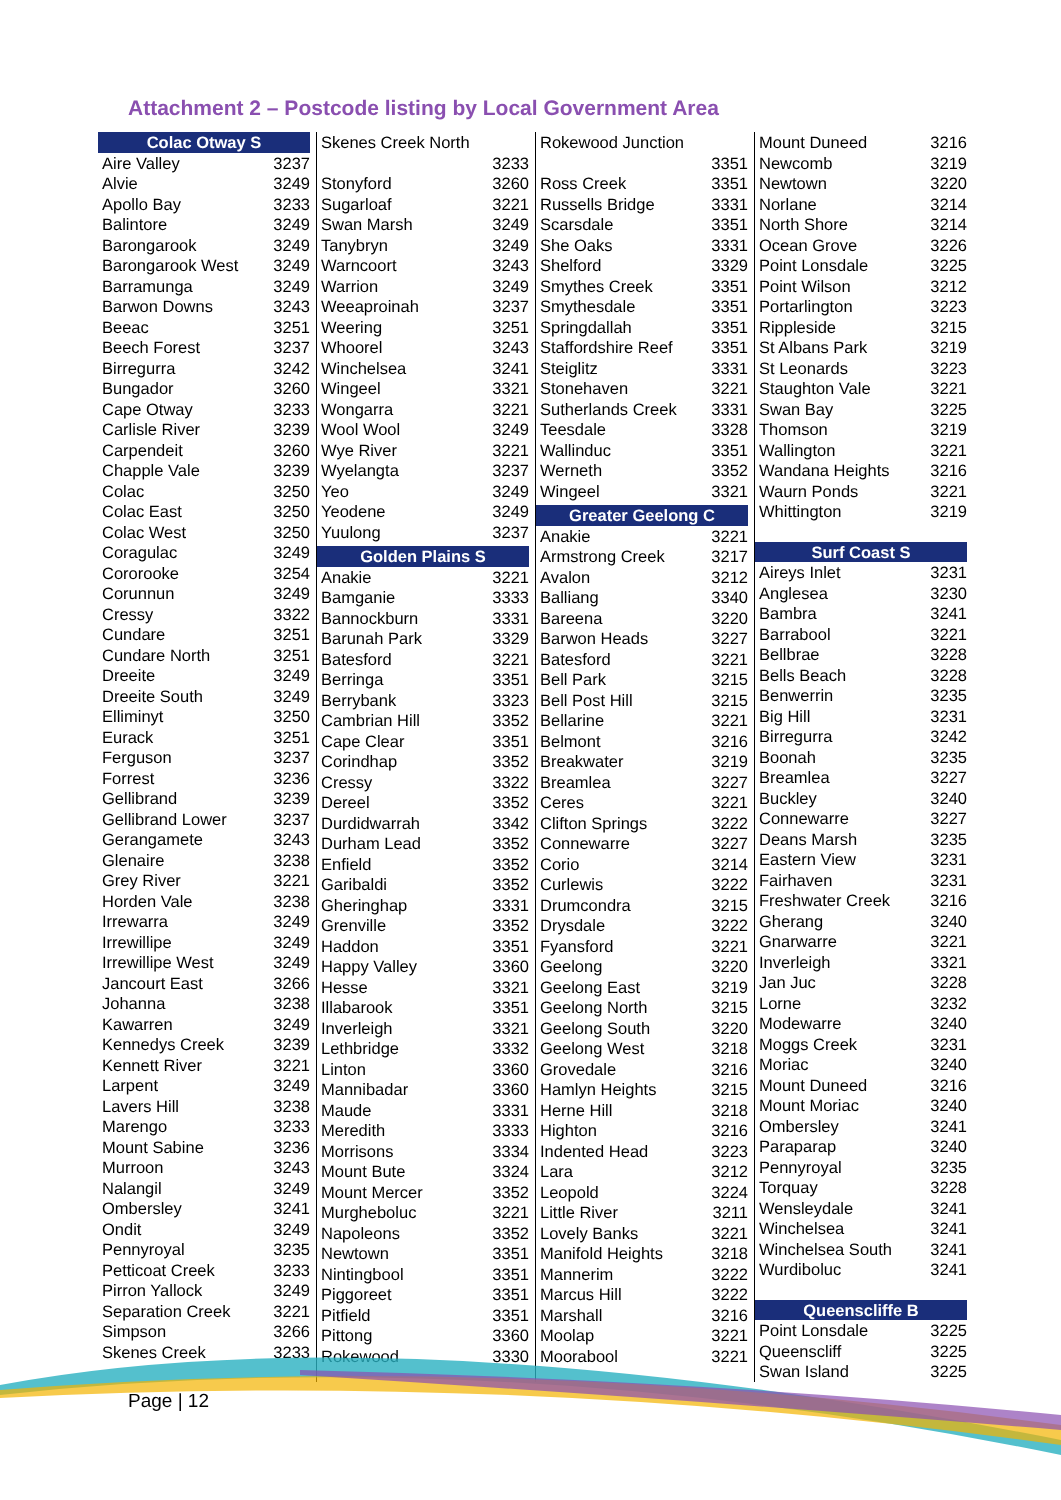Attachment 2 – Postcode listing by Local Government Area
Colac Otway S
Aire Valley 3237
Alvie 3249
Apollo Bay 3233
Balintore 3249
Barongarook 3249
Barongarook West 3249
Barramunga 3249
Barwon Downs 3243
Beeac 3251
Beech Forest 3237
Birregurra 3242
Bungador 3260
Cape Otway 3233
Carlisle River 3239
Carpendeit 3260
Chapple Vale 3239
Colac 3250
Colac East 3250
Colac West 3250
Coragulac 3249
Cororooke 3254
Corunnun 3249
Cressy 3322
Cundare 3251
Cundare North 3251
Dreeite 3249
Dreeite South 3249
Elliminyt 3250
Eurack 3251
Ferguson 3237
Forrest 3236
Gellibrand 3239
Gellibrand Lower 3237
Gerangamete 3243
Glenaire 3238
Grey River 3221
Horden Vale 3238
Irrewarra 3249
Irrewillipe 3249
Irrewillipe West 3249
Jancourt East 3266
Johanna 3238
Kawarren 3249
Kennedys Creek 3239
Kennett River 3221
Larpent 3249
Lavers Hill 3238
Marengo 3233
Mount Sabine 3236
Murroon 3243
Nalangil 3249
Ombersley 3241
Ondit 3249
Pennyroyal 3235
Petticoat Creek 3233
Pirron Yallock 3249
Separation Creek 3221
Simpson 3266
Skenes Creek 3233
Skenes Creek North
3233
Stonyford 3260
Sugarloaf 3221
Swan Marsh 3249
Tanybryn 3249
Warncoort 3243
Warrion 3249
Weeaproinah 3237
Weering 3251
Whoorel 3243
Winchelsea 3241
Wingeel 3321
Wongarra 3221
Wool Wool 3249
Wye River 3221
Wyelangta 3237
Yeo 3249
Yeodene 3249
Yuulong 3237
Golden Plains S
Anakie 3221
Bamganie 3333
Bannockburn 3331
Barunah Park 3329
Batesford 3221
Berringa 3351
Berrybank 3323
Cambrian Hill 3352
Cape Clear 3351
Corindhap 3352
Cressy 3322
Dereel 3352
Durdidwarrah 3342
Durham Lead 3352
Enfield 3352
Garibaldi 3352
Gheringhap 3331
Grenville 3352
Haddon 3351
Happy Valley 3360
Hesse 3321
Illabarook 3351
Inverleigh 3321
Lethbridge 3332
Linton 3360
Mannibadar 3360
Maude 3331
Meredith 3333
Morrisons 3334
Mount Bute 3324
Mount Mercer 3352
Murgheboluc 3221
Napoleons 3352
Newtown 3351
Nintingbool 3351
Piggoreet 3351
Pitfield 3351
Pittong 3360
Rokewood 3330
Rokewood Junction
3351
Ross Creek 3351
Russells Bridge 3331
Scarsdale 3351
She Oaks 3331
Shelford 3329
Smythes Creek 3351
Smythesdale 3351
Springdallah 3351
Staffordshire Reef 3351
Steiglitz 3331
Stonehaven 3221
Sutherlands Creek 3331
Teesdale 3328
Wallinduc 3351
Werneth 3352
Wingeel 3321
Greater Geelong C
Anakie 3221
Armstrong Creek 3217
Avalon 3212
Balliang 3340
Bareena 3220
Barwon Heads 3227
Batesford 3221
Bell Park 3215
Bell Post Hill 3215
Bellarine 3221
Belmont 3216
Breakwater 3219
Breamlea 3227
Ceres 3221
Clifton Springs 3222
Connewarre 3227
Corio 3214
Curlewis 3222
Drumcondra 3215
Drysdale 3222
Fyansford 3221
Geelong 3220
Geelong East 3219
Geelong North 3215
Geelong South 3220
Geelong West 3218
Grovedale 3216
Hamlyn Heights 3215
Herne Hill 3218
Highton 3216
Indented Head 3223
Lara 3212
Leopold 3224
Little River 3211
Lovely Banks 3221
Manifold Heights 3218
Mannerim 3222
Marcus Hill 3222
Marshall 3216
Moolap 3221
Moorabool 3221
Mount Duneed 3216
Newcomb 3219
Newtown 3220
Norlane 3214
North Shore 3214
Ocean Grove 3226
Point Lonsdale 3225
Point Wilson 3212
Portarlington 3223
Rippleside 3215
St Albans Park 3219
St Leonards 3223
Staughton Vale 3221
Swan Bay 3225
Thomson 3219
Wallington 3221
Wandana Heights 3216
Waurn Ponds 3221
Whittington 3219
Surf Coast S
Aireys Inlet 3231
Anglesea 3230
Bambra 3241
Barrabool 3221
Bellbrae 3228
Bells Beach 3228
Benwerrin 3235
Big Hill 3231
Birregurra 3242
Boonah 3235
Breamlea 3227
Buckley 3240
Connewarre 3227
Deans Marsh 3235
Eastern View 3231
Fairhaven 3231
Freshwater Creek 3216
Gherang 3240
Gnarwarre 3221
Inverleigh 3321
Jan Juc 3228
Lorne 3232
Modewarre 3240
Moggs Creek 3231
Moriac 3240
Mount Duneed 3216
Mount Moriac 3240
Ombersley 3241
Paraparap 3240
Pennyroyal 3235
Torquay 3228
Wensleydale 3241
Winchelsea 3241
Winchelsea South 3241
Wurdiboluc 3241
Queenscliffe B
Point Lonsdale 3225
Queenscliff 3225
Swan Island 3225
Page | 12